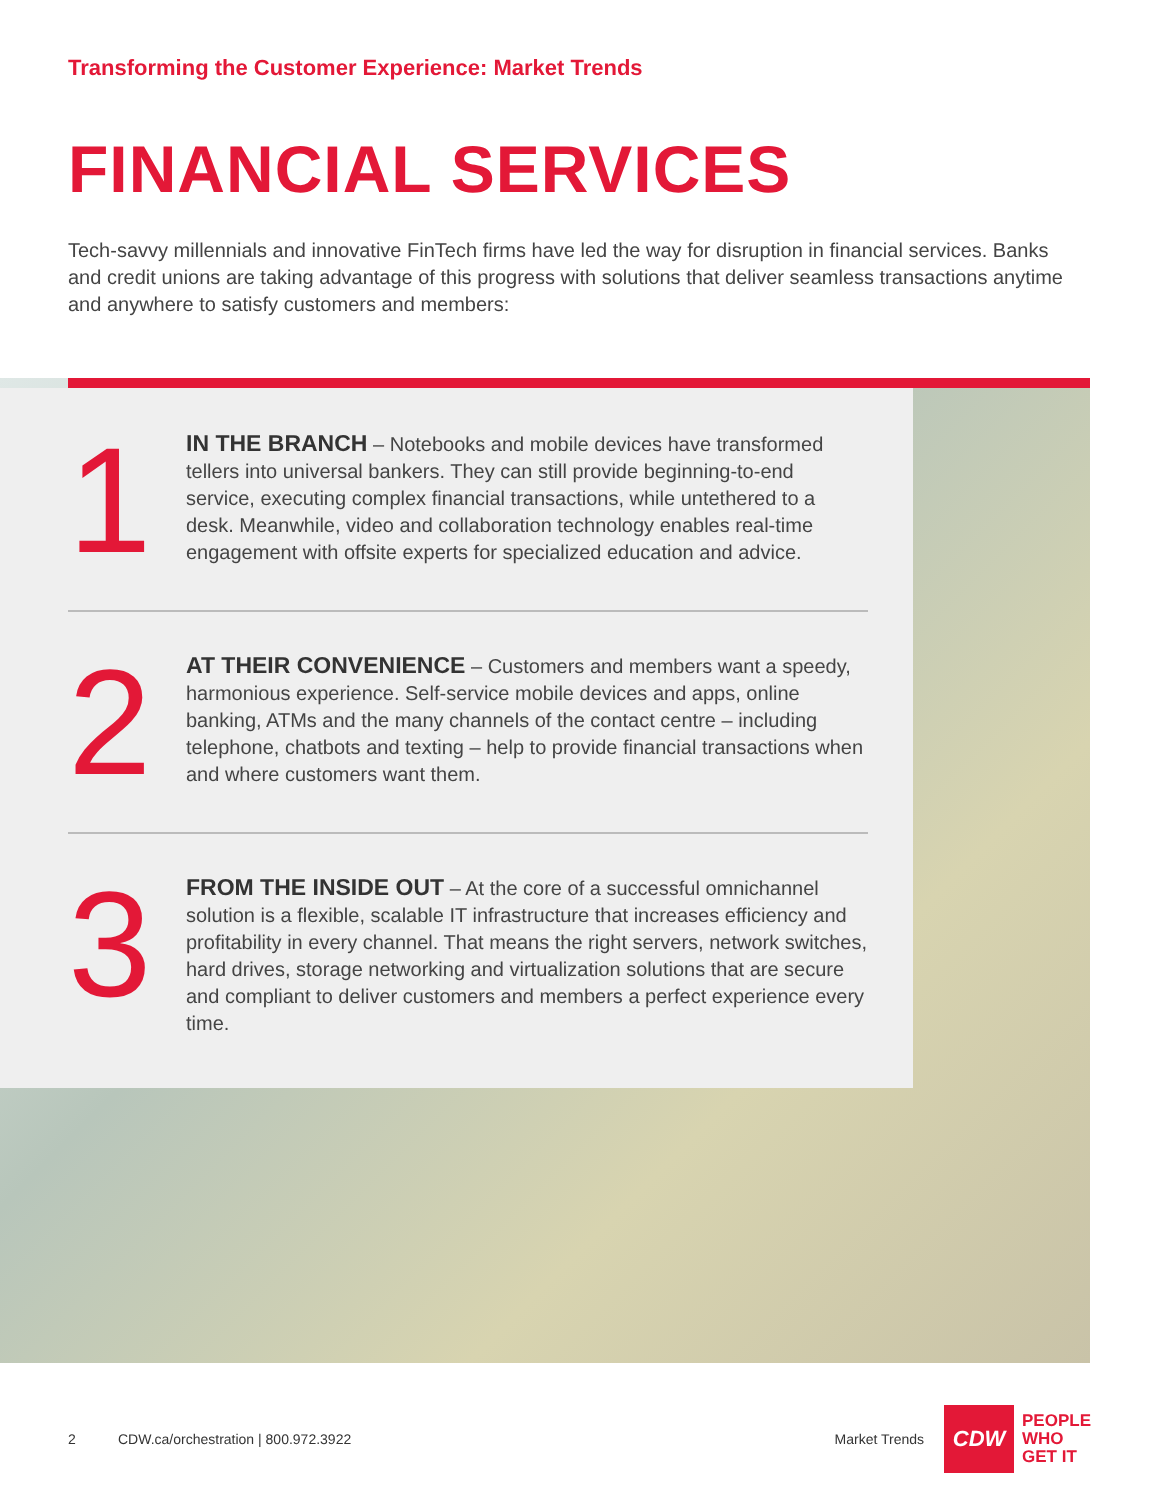Transforming the Customer Experience: Market Trends
FINANCIAL SERVICES
Tech-savvy millennials and innovative FinTech firms have led the way for disruption in financial services. Banks and credit unions are taking advantage of this progress with solutions that deliver seamless transactions anytime and anywhere to satisfy customers and members:
1
IN THE BRANCH – Notebooks and mobile devices have transformed tellers into universal bankers. They can still provide beginning-to-end service, executing complex financial transactions, while untethered to a desk. Meanwhile, video and collaboration technology enables real-time engagement with offsite experts for specialized education and advice.
2
AT THEIR CONVENIENCE – Customers and members want a speedy, harmonious experience. Self-service mobile devices and apps, online banking, ATMs and the many channels of the contact centre – including telephone, chatbots and texting – help to provide financial transactions when and where customers want them.
3
FROM THE INSIDE OUT – At the core of a successful omnichannel solution is a flexible, scalable IT infrastructure that increases efficiency and profitability in every channel. That means the right servers, network switches, hard drives, storage networking and virtualization solutions that are secure and compliant to deliver customers and members a perfect experience every time.
2 CDW.ca/orchestration | 800.972.3922 Market Trends
CDW
PEOPLE
WHO
GET IT